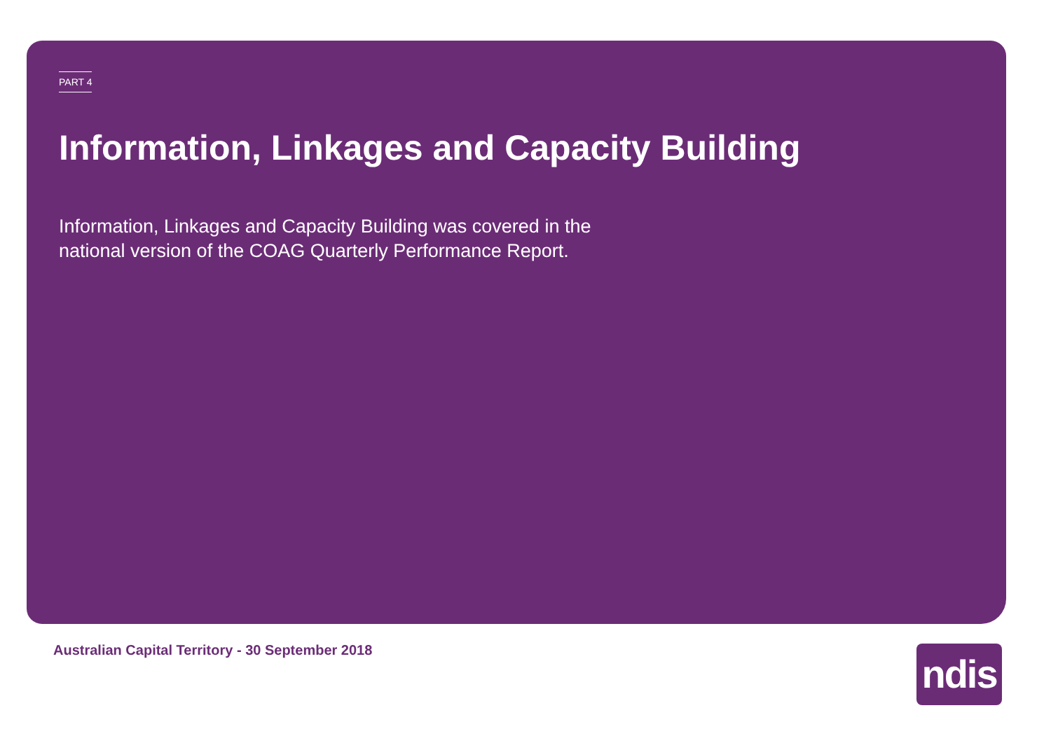PART 4
Information, Linkages and Capacity Building
Information, Linkages and Capacity Building was covered in the national version of the COAG Quarterly Performance Report.
Australian Capital Territory - 30 September 2018
ndis